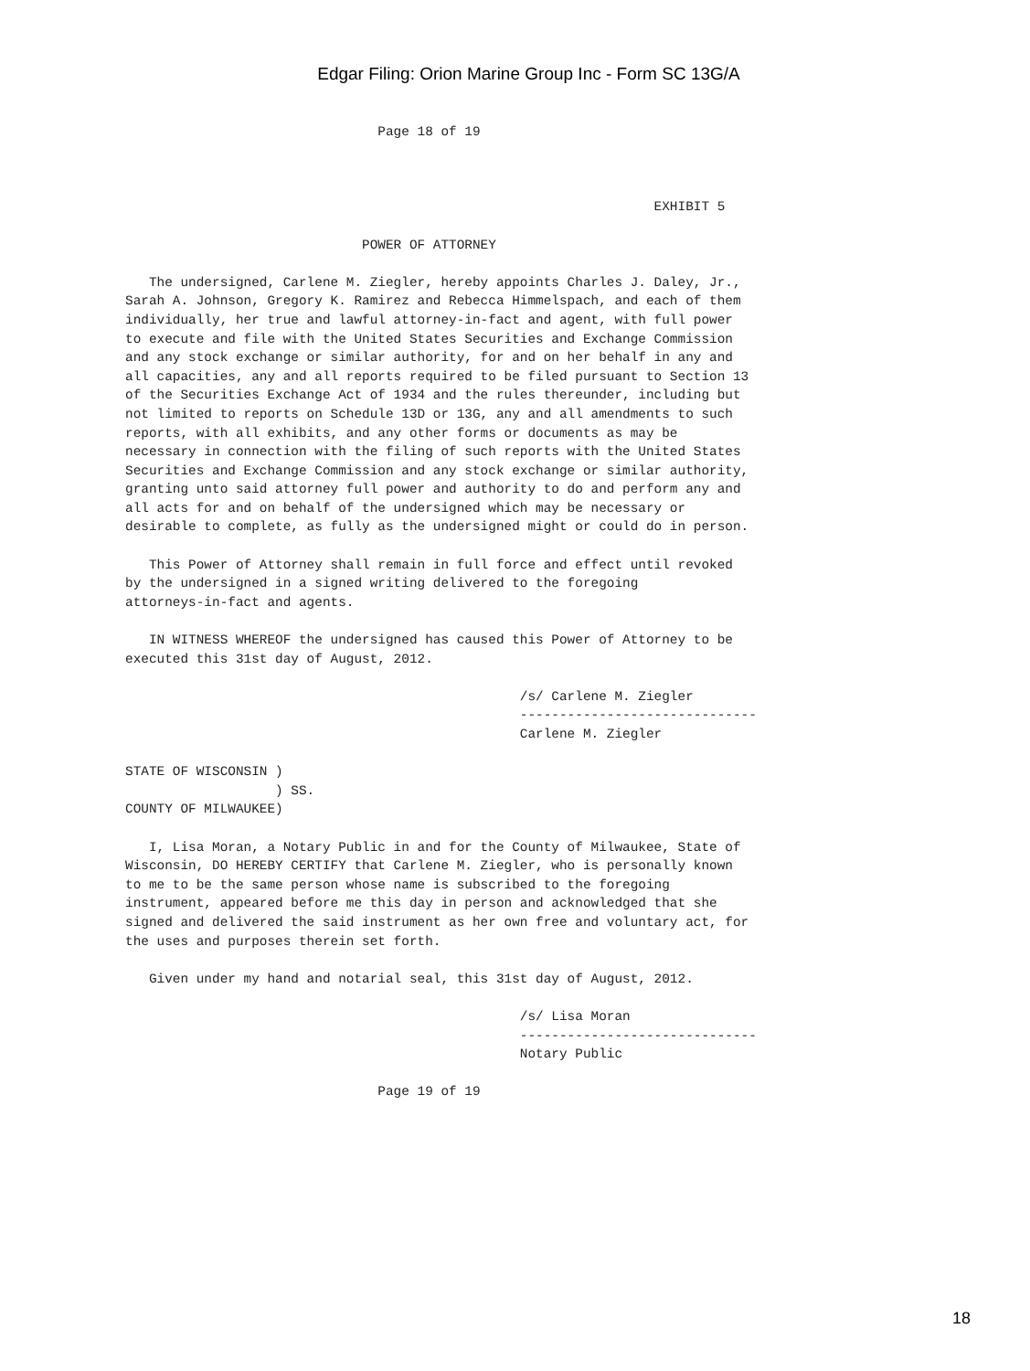Edgar Filing: Orion Marine Group Inc - Form SC 13G/A
                                Page 18 of 19



                                                                   EXHIBIT 5

                              POWER OF ATTORNEY

   The undersigned, Carlene M. Ziegler, hereby appoints Charles J. Daley, Jr.,
Sarah A. Johnson, Gregory K. Ramirez and Rebecca Himmelspach, and each of them
individually, her true and lawful attorney-in-fact and agent, with full power
to execute and file with the United States Securities and Exchange Commission
and any stock exchange or similar authority, for and on her behalf in any and
all capacities, any and all reports required to be filed pursuant to Section 13
of the Securities Exchange Act of 1934 and the rules thereunder, including but
not limited to reports on Schedule 13D or 13G, any and all amendments to such
reports, with all exhibits, and any other forms or documents as may be
necessary in connection with the filing of such reports with the United States
Securities and Exchange Commission and any stock exchange or similar authority,
granting unto said attorney full power and authority to do and perform any and
all acts for and on behalf of the undersigned which may be necessary or
desirable to complete, as fully as the undersigned might or could do in person.

   This Power of Attorney shall remain in full force and effect until revoked
by the undersigned in a signed writing delivered to the foregoing
attorneys-in-fact and agents.

   IN WITNESS WHEREOF the undersigned has caused this Power of Attorney to be
executed this 31st day of August, 2012.

                                                  /s/ Carlene M. Ziegler
                                                  ------------------------------
                                                  Carlene M. Ziegler

STATE OF WISCONSIN )
                   ) SS.
COUNTY OF MILWAUKEE)

   I, Lisa Moran, a Notary Public in and for the County of Milwaukee, State of
Wisconsin, DO HEREBY CERTIFY that Carlene M. Ziegler, who is personally known
to me to be the same person whose name is subscribed to the foregoing
instrument, appeared before me this day in person and acknowledged that she
signed and delivered the said instrument as her own free and voluntary act, for
the uses and purposes therein set forth.

   Given under my hand and notarial seal, this 31st day of August, 2012.

                                                  /s/ Lisa Moran
                                                  ------------------------------
                                                  Notary Public

                                Page 19 of 19
18